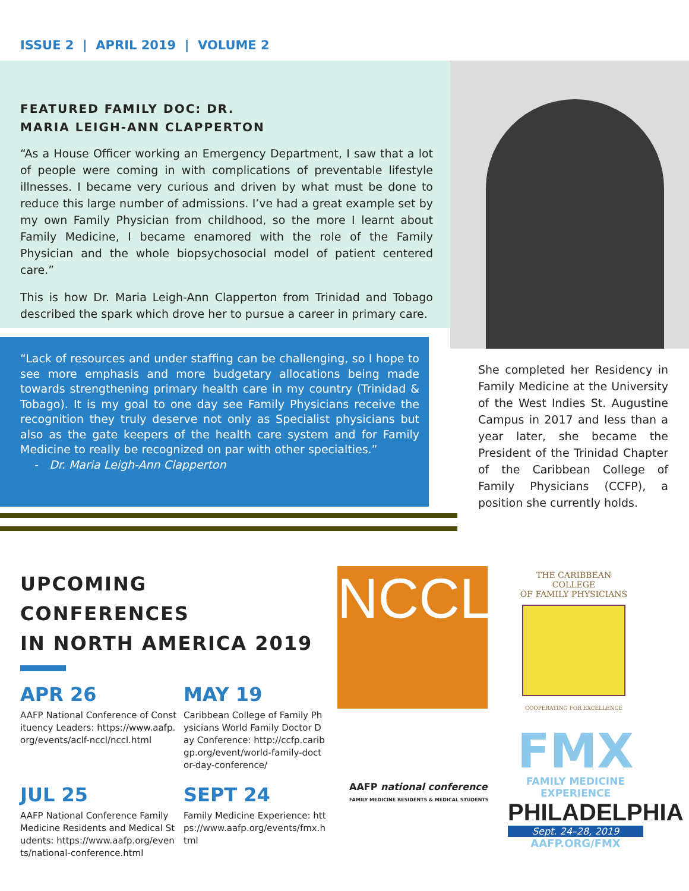ISSUE 2 | APRIL 2019 | VOLUME 2
FEATURED FAMILY DOC: DR.
MARIA LEIGH-ANN CLAPPERTON
“As a House Officer working an Emergency Department, I saw that a lot of people were coming in with complications of preventable lifestyle illnesses. I became very curious and driven by what must be done to reduce this large number of admissions. I’ve had a great example set by my own Family Physician from childhood, so the more I learnt about Family Medicine, I became enamored with the role of the Family Physician and the whole biopsychosocial model of patient centered care.”
This is how Dr. Maria Leigh-Ann Clapperton from Trinidad and Tobago described the spark which drove her to pursue a career in primary care.
“Lack of resources and under staffing can be challenging, so I hope to see more emphasis and more budgetary allocations being made towards strengthening primary health care in my country (Trinidad & Tobago). It is my goal to one day see Family Physicians receive the recognition they truly deserve not only as Specialist physicians but also as the gate keepers of the health care system and for Family Medicine to really be recognized on par with other specialties.”
- Dr. Maria Leigh-Ann Clapperton
She completed her Residency in Family Medicine at the University of the West Indies St. Augustine Campus in 2017 and less than a year later, she became the President of the Trinidad Chapter of the Caribbean College of Family Physicians (CCFP), a position she currently holds.
UPCOMING CONFERENCES
IN NORTH AMERICA 2019
APR 26
AAFP National Conference of Constituency Leaders: https://www.aafp.org/events/aclf-nccl/nccl.html
MAY 19
Caribbean College of Family Physicians World Family Doctor Day Conference: http://ccfp.caribgp.org/event/world-family-doctor-day-conference/
JUL 25
AAFP National Conference Family Medicine Residents and Medical Students: https://www.aafp.org/events/national-conference.html
SEPT 24
Family Medicine Experience: https://www.aafp.org/events/fmx.html
NCCL
AAFP national conference
FAMILY MEDICINE RESIDENTS & MEDICAL STUDENTS
THE CARIBBEAN COLLEGE
OF FAMILY PHYSICIANS
COOPERATING FOR EXCELLENCE
FMX
FAMILY MEDICINE
EXPERIENCE
PHILADELPHIA
Sept. 24–28, 2019
AAFP.ORG/FMX